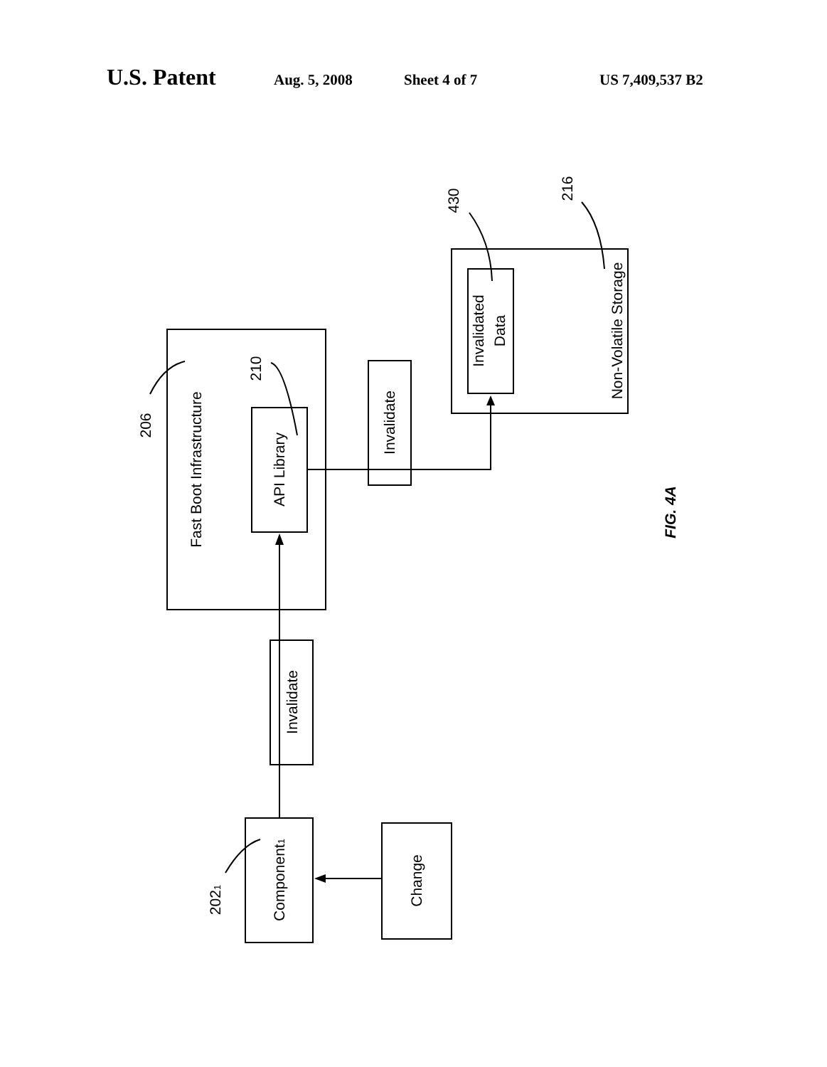U.S. Patent Aug. 5, 2008 Sheet 4 of 7 US 7,409,537 B2
Fast Boot Infrastructure
API Library
Invalidate
Invalidated
Data
Non-Volatile Storage
Invalidate
Component1
Change
206
210
430
216
2021
FIG. 4A